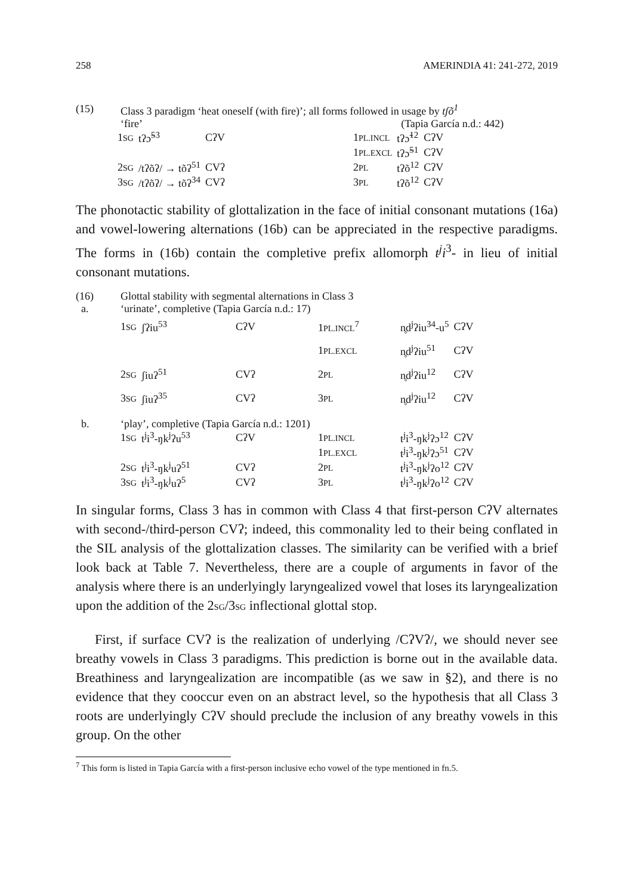258 AMERINDIA 41: 241-272, 2019
(15) Class 3 paradigm ‘heat oneself (with fire)’; all forms followed in usage by tʃõ<sup>1</sup>
‘fire’ (Tapia García n.d.: 442)
| 1 SG | tʔɔ̃<sup>53</sup> | CʔV | 1 PL.INCL | tʔɔ̃<sup>12</sup> | CʔV |
| | | | 1 PL.EXCL | tʔɔ̃<sup>51</sup> | CʔV |
| 2 SG | /tʔõʔ/ → tõʔ<sup>51</sup> | CVʔ | 2 PL | tʔõ<sup>12</sup> | CʔV |
| 3 SG | /tʔõʔ/ → tõʔ<sup>34</sup> | CVʔ | 3 PL | tʔõ<sup>12</sup> | CʔV |
The phonotactic stability of glottalization in the face of initial consonant mutations (16a) and vowel-lowering alternations (16b) can be appreciated in the respective paradigms. The forms in (16b) contain the completive prefix allomorph t<sup>j</sup>i<sup>3</sup>- in lieu of initial consonant mutations.
(16) Glottal stability with segmental alternations in Class 3
a. ‘urinate’, completive (Tapia García n.d.: 17)
| 1 SG | ʃʔiu<sup>53</sup> | CʔV | 1 PL.INCL<sup>7</sup> | n̥d<sup>j</sup>ʔiu<sup>34</sup>-u<sup>5</sup> | CʔV |
| | | | 1 PL.EXCL | n̥d<sup>j</sup>ʔiu<sup>51</sup> | CʔV |
| 2 SG | ʃiuʔ<sup>51</sup> | CVʔ | 2 PL | n̥d<sup>j</sup>ʔiu<sup>12</sup> | CʔV |
| 3 SG | ʃiuʔ<sup>35</sup> | CVʔ | 3 PL | n̥d<sup>j</sup>ʔiu<sup>12</sup> | CʔV |
b. ‘play’, completive (Tapia García n.d.: 1201)
| 1 SG | t<sup>j</sup>i<sup>3</sup>-ŋk<sup>j</sup>ʔu<sup>53</sup> | CʔV | 1 PL.INCL | t<sup>j</sup>i<sup>3</sup>-ŋk<sup>j</sup>ʔɔ<sup>12</sup> | CʔV |
| | | | 1 PL.EXCL | t<sup>j</sup>i<sup>3</sup>-ŋk<sup>j</sup>ʔɔ<sup>51</sup> | CʔV |
| 2 SG | t<sup>j</sup>i<sup>3</sup>-ŋk<sup>j</sup>uʔ<sup>51</sup> | CVʔ | 2 PL | t<sup>j</sup>i<sup>3</sup>-ŋk<sup>j</sup>ʔo<sup>12</sup> | CʔV |
| 3 SG | t<sup>j</sup>i<sup>3</sup>-ŋk<sup>j</sup>uʔ<sup>5</sup> | CVʔ | 3 PL | t<sup>j</sup>i<sup>3</sup>-ŋk<sup>j</sup>ʔo<sup>12</sup> | CʔV |
In singular forms, Class 3 has in common with Class 4 that first-person CʔV alternates with second-/third-person CVʔ; indeed, this commonality led to their being conflated in the SIL analysis of the glottalization classes. The similarity can be verified with a brief look back at Table 7. Nevertheless, there are a couple of arguments in favor of the analysis where there is an underlyingly laryngealized vowel that loses its laryngealization upon the addition of the 2SG/3SG inflectional glottal stop.
First, if surface CVʔ is the realization of underlying /CʔVʔ/, we should never see breathy vowels in Class 3 paradigms. This prediction is borne out in the available data. Breathiness and laryngealization are incompatible (as we saw in §2), and there is no evidence that they cooccur even on an abstract level, so the hypothesis that all Class 3 roots are underlyingly CʔV should preclude the inclusion of any breathy vowels in this group. On the other
<sup>7</sup> This form is listed in Tapia García with a first-person inclusive echo vowel of the type mentioned in fn.5.